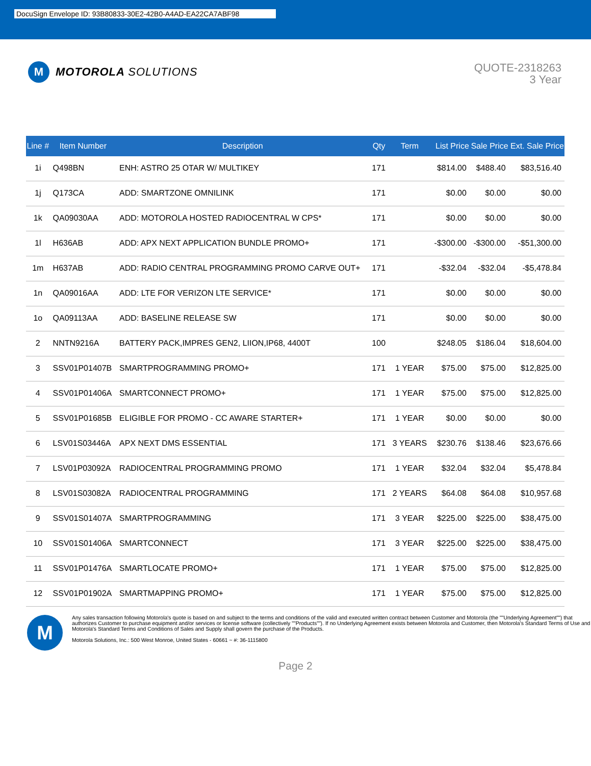DocuSign Envelope ID: 93B80833-30E2-42B0-A4AD-EA22CA7ABF98
M
MOTOROLA SOLUTIONS
QUOTE-2318263
3 Year
| Line # | Item Number | Description | Qty | Term | List Price | Sale Price | Ext. Sale Price |
| --- | --- | --- | --- | --- | --- | --- | --- |
| 1i | Q498BN | ENH: ASTRO 25 OTAR W/ MULTIKEY | 171 | | $814.00 | $488.40 | $83,516.40 |
| 1j | Q173CA | ADD: SMARTZONE OMNILINK | 171 | | $0.00 | $0.00 | $0.00 |
| 1k | QA09030AA | ADD: MOTOROLA HOSTED RADIOCENTRAL W CPS* | 171 | | $0.00 | $0.00 | $0.00 |
| 1l | H636AB | ADD: APX NEXT APPLICATION BUNDLE PROMO+ | 171 | | -$300.00 | -$300.00 | -$51,300.00 |
| 1m | H637AB | ADD: RADIO CENTRAL PROGRAMMING PROMO CARVE OUT+ | 171 | | -$32.04 | -$32.04 | -$5,478.84 |
| 1n | QA09016AA | ADD: LTE FOR VERIZON LTE SERVICE* | 171 | | $0.00 | $0.00 | $0.00 |
| 1o | QA09113AA | ADD: BASELINE RELEASE SW | 171 | | $0.00 | $0.00 | $0.00 |
| 2 | NNTN9216A | BATTERY PACK,IMPRES GEN2, LIION,IP68, 4400T | 100 | | $248.05 | $186.04 | $18,604.00 |
| 3 | SSV01P01407B | SMARTPROGRAMMING PROMO+ | 171 | 1 YEAR | $75.00 | $75.00 | $12,825.00 |
| 4 | SSV01P01406A | SMARTCONNECT PROMO+ | 171 | 1 YEAR | $75.00 | $75.00 | $12,825.00 |
| 5 | SSV01P01685B | ELIGIBLE FOR PROMO - CC AWARE STARTER+ | 171 | 1 YEAR | $0.00 | $0.00 | $0.00 |
| 6 | LSV01S03446A | APX NEXT DMS ESSENTIAL | 171 | 3 YEARS | $230.76 | $138.46 | $23,676.66 |
| 7 | LSV01P03092A | RADIOCENTRAL PROGRAMMING PROMO | 171 | 1 YEAR | $32.04 | $32.04 | $5,478.84 |
| 8 | LSV01S03082A | RADIOCENTRAL PROGRAMMING | 171 | 2 YEARS | $64.08 | $64.08 | $10,957.68 |
| 9 | SSV01S01407A | SMARTPROGRAMMING | 171 | 3 YEAR | $225.00 | $225.00 | $38,475.00 |
| 10 | SSV01S01406A | SMARTCONNECT | 171 | 3 YEAR | $225.00 | $225.00 | $38,475.00 |
| 11 | SSV01P01476A | SMARTLOCATE PROMO+ | 171 | 1 YEAR | $75.00 | $75.00 | $12,825.00 |
| 12 | SSV01P01902A | SMARTMAPPING PROMO+ | 171 | 1 YEAR | $75.00 | $75.00 | $12,825.00 |
M
Any sales transaction following Motorola's quote is based on and subject to the terms and conditions of the valid and executed written contract between Customer and Motorola (the ""Underlying Agreement"") that authorizes Customer to purchase equipment and/or services or license software (collectively ""Products""). If no Underlying Agreement exists between Motorola and Customer, then Motorola's Standard Terms of Use and Motorola's Standard Terms and Conditions of Sales and Supply shall govern the purchase of the Products.
Motorola Solutions, Inc.: 500 West Monroe, United States - 60661 ~ #: 36-1115800
Page 2